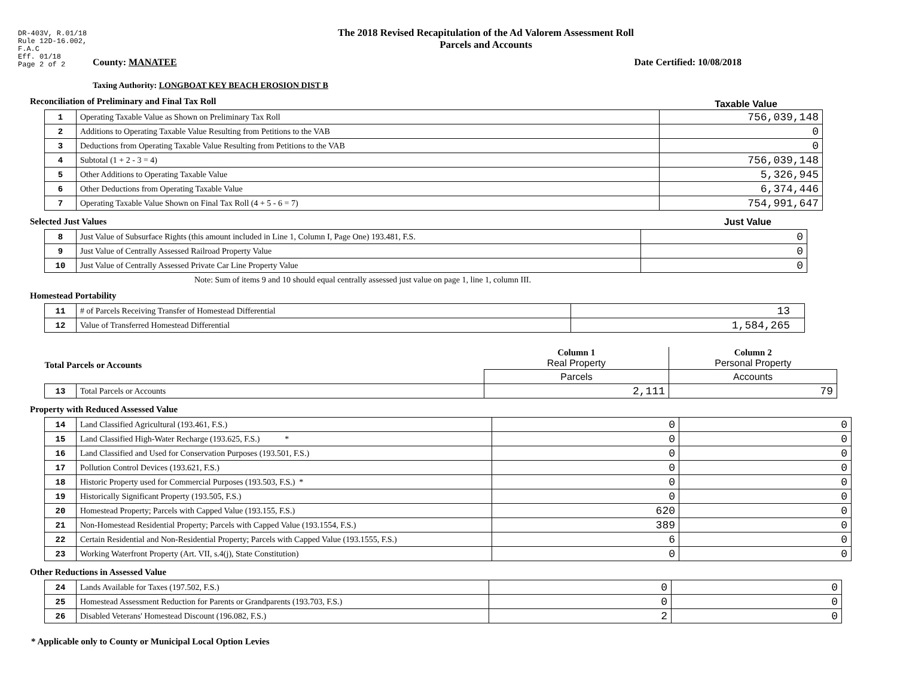DR-403V, R.01/18
Rule 12D-16.002,
F.A.C
Eff. 01/18
Page 2 of 2
The 2018 Revised Recapitulation of the Ad Valorem Assessment Roll
Parcels and Accounts
County: MANATEE Date Certified: 10/08/2018
Taxing Authority: LONGBOAT KEY BEACH EROSION DIST B
Reconciliation of Preliminary and Final Tax Roll
Taxable Value
| 1 | Operating Taxable Value as Shown on Preliminary Tax Roll | 756,039,148 |
| 2 | Additions to Operating Taxable Value Resulting from Petitions to the VAB | 0 |
| 3 | Deductions from Operating Taxable Value Resulting from Petitions to the VAB | 0 |
| 4 | Subtotal (1 + 2 - 3 = 4) | 756,039,148 |
| 5 | Other Additions to Operating Taxable Value | 5,326,945 |
| 6 | Other Deductions from Operating Taxable Value | 6,374,446 |
| 7 | Operating Taxable Value Shown on Final Tax Roll (4 + 5 - 6 = 7) | 754,991,647 |
Selected Just Values Just Value
| 8 | Just Value of Subsurface Rights (this amount included in Line 1, Column I, Page One) 193.481, F.S. | 0 |
| 9 | Just Value of Centrally Assessed Railroad Property Value | 0 |
| 10 | Just Value of Centrally Assessed Private Car Line Property Value | 0 |
Note: Sum of items 9 and 10 should equal centrally assessed just value on page 1, line 1, column III.
Homestead Portability
| 11 | # of Parcels Receiving Transfer of Homestead Differential | 13 |
| 12 | Value of Transferred Homestead Differential | 1,584,265 |
| Total Parcels or Accounts | | Column 1 Real Property | Column 2 Personal Property |
| | | Parcels | Accounts |
| 13 | Total Parcels or Accounts | 2,111 | 79 |
Property with Reduced Assessed Value
| 14 | Land Classified Agricultural (193.461, F.S.) | 0 | 0 |
| 15 | Land Classified High-Water Recharge (193.625, F.S.) * | 0 | 0 |
| 16 | Land Classified and Used for Conservation Purposes (193.501, F.S.) | 0 | 0 |
| 17 | Pollution Control Devices (193.621, F.S.) | 0 | 0 |
| 18 | Historic Property used for Commercial Purposes (193.503, F.S.) * | 0 | 0 |
| 19 | Historically Significant Property (193.505, F.S.) | 0 | 0 |
| 20 | Homestead Property; Parcels with Capped Value (193.155, F.S.) | 620 | 0 |
| 21 | Non-Homestead Residential Property; Parcels with Capped Value (193.1554, F.S.) | 389 | 0 |
| 22 | Certain Residential and Non-Residential Property; Parcels with Capped Value (193.1555, F.S.) | 6 | 0 |
| 23 | Working Waterfront Property (Art. VII, s.4(j), State Constitution) | 0 | 0 |
Other Reductions in Assessed Value
| 24 | Lands Available for Taxes (197.502, F.S.) | 0 | 0 |
| 25 | Homestead Assessment Reduction for Parents or Grandparents (193.703, F.S.) | 0 | 0 |
| 26 | Disabled Veterans' Homestead Discount (196.082, F.S.) | 2 | 0 |
* Applicable only to County or Municipal Local Option Levies